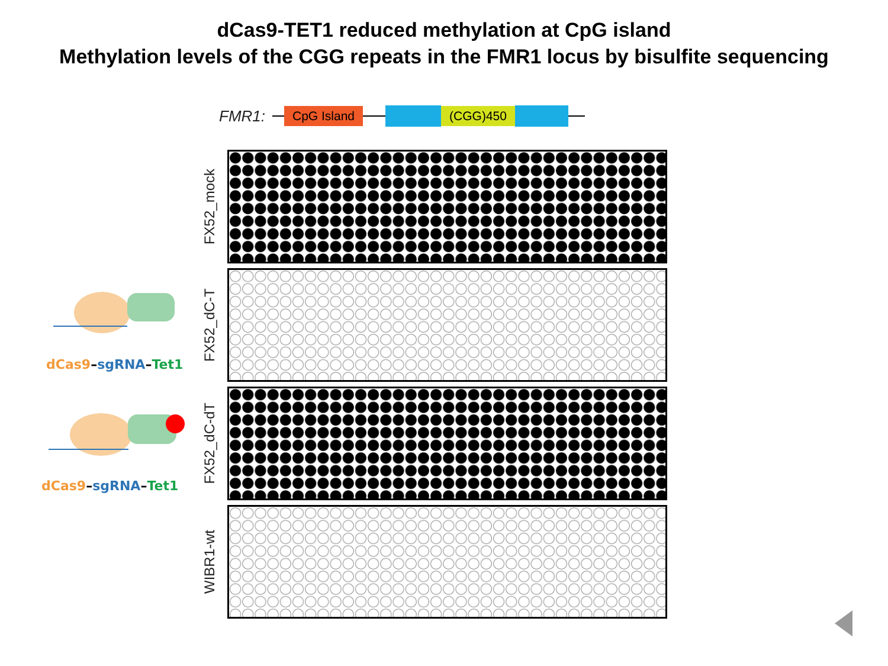dCas9-TET1 reduced methylation at CpG island
Methylation levels of the CGG repeats in the FMR1 locus by bisulfite sequencing
dCas9–sgRNA–Tet1
dCas9–sgRNA–Tet1
FMR1: CpG Island (CGG)450
FX52_mock
FX52_dC-T
FX52_dC-dT
WIBR1-wt